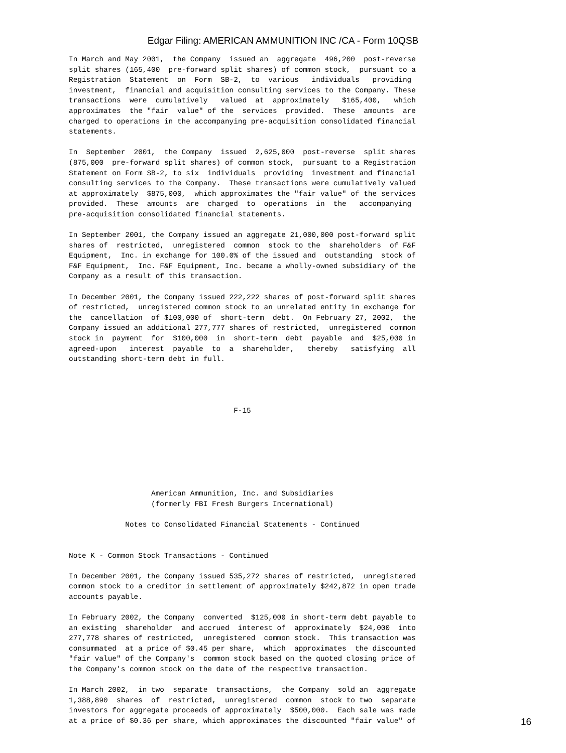Edgar Filing: AMERICAN AMMUNITION INC /CA - Form 10QSB
In March and May 2001,  the Company  issued an  aggregate  496,200  post-reverse
split shares (165,400  pre-forward split shares) of common stock,  pursuant to a
Registration  Statement  on  Form  SB-2,  to  various   individuals   providing
investment,  financial and acquisition consulting services to the Company. These
transactions  were  cumulatively   valued  at  approximately   $165,400,   which
approximates  the "fair  value" of the  services  provided.  These  amounts  are
charged to operations in the accompanying pre-acquisition consolidated financial
statements.

In  September  2001,  the Company  issued  2,625,000  post-reverse  split shares
(875,000  pre-forward split shares) of common stock,  pursuant to a Registration
Statement on Form SB-2, to six  individuals  providing  investment and financial
consulting services to the Company.  These transactions were cumulatively valued
at approximately  $875,000,  which approximates the "fair value" of the services
provided.  These  amounts  are  charged  to  operations  in  the   accompanying
pre-acquisition consolidated financial statements.

In September 2001, the Company issued an aggregate 21,000,000 post-forward split
shares of  restricted,  unregistered  common  stock to the  shareholders  of F&F
Equipment,  Inc. in exchange for 100.0% of the issued and  outstanding  stock of
F&F Equipment,  Inc. F&F Equipment, Inc. became a wholly-owned subsidiary of the
Company as a result of this transaction.

In December 2001, the Company issued 222,222 shares of post-forward split shares
of restricted,  unregistered common stock to an unrelated entity in exchange for
the  cancellation  of $100,000 of  short-term  debt.  On February 27, 2002,  the
Company issued an additional 277,777 shares of restricted,  unregistered  common
stock in  payment  for  $100,000  in  short-term  debt  payable  and  $25,000 in
agreed-upon   interest  payable  to  a  shareholder,   thereby   satisfying  all
outstanding short-term debt in full.




                                      F-15







                   American Ammunition, Inc. and Subsidiaries
                   (formerly FBI Fresh Burgers International)

             Notes to Consolidated Financial Statements - Continued


Note K - Common Stock Transactions - Continued

In December 2001, the Company issued 535,272 shares of restricted,  unregistered
common stock to a creditor in settlement of approximately $242,872 in open trade
accounts payable.

In February 2002, the Company  converted  $125,000 in short-term debt payable to
an existing  shareholder  and accrued  interest of  approximately  $24,000  into
277,778 shares of restricted,  unregistered  common stock.  This transaction was
consummated  at a price of $0.45 per share,  which  approximates  the discounted
"fair value" of the Company's  common stock based on the quoted closing price of
the Company's common stock on the date of the respective transaction.

In March 2002,  in two  separate  transactions,  the Company  sold an  aggregate
1,388,890  shares  of  restricted,  unregistered  common  stock to two  separate
investors for aggregate proceeds of approximately  $500,000.  Each sale was made
at a price of $0.36 per share, which approximates the discounted "fair value" of
16